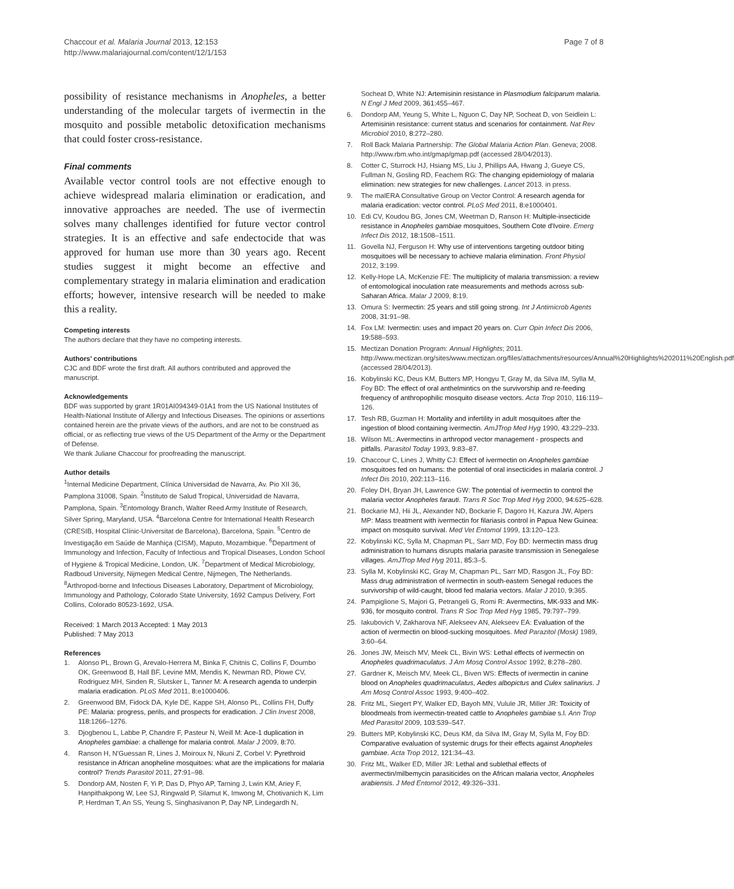Chaccour et al. Malaria Journal 2013, 12:153
http://www.malariajournal.com/content/12/1/153
Page 7 of 8
possibility of resistance mechanisms in Anopheles, a better understanding of the molecular targets of ivermectin in the mosquito and possible metabolic detoxification mechanisms that could foster cross-resistance.
Final comments
Available vector control tools are not effective enough to achieve widespread malaria elimination or eradication, and innovative approaches are needed. The use of ivermectin solves many challenges identified for future vector control strategies. It is an effective and safe endectocide that was approved for human use more than 30 years ago. Recent studies suggest it might become an effective and complementary strategy in malaria elimination and eradication efforts; however, intensive research will be needed to make this a reality.
Competing interests
The authors declare that they have no competing interests.
Authors’ contributions
CJC and BDF wrote the first draft. All authors contributed and approved the manuscript.
Acknowledgements
BDF was supported by grant 1R01AI094349-01A1 from the US National Institutes of Health-National Institute of Allergy and Infectious Diseases. The opinions or assertions contained herein are the private views of the authors, and are not to be construed as official, or as reflecting true views of the US Department of the Army or the Department of Defense.
We thank Juliane Chaccour for proofreading the manuscript.
Author details
<sup>1</sup> Internal Medicine Department, Clínica Universidad de Navarra, Av. Pio XII 36, Pamplona 31008, Spain. <sup>2</sup>Instituto de Salud Tropical, Universidad de Navarra, Pamplona, Spain. <sup>3</sup>Entomology Branch, Walter Reed Army Institute of Research, Silver Spring, Maryland, USA. <sup>4</sup>Barcelona Centre for International Health Research (CRESIB, Hospital Clínic-Universitat de Barcelona), Barcelona, Spain. <sup>5</sup>Centro de Investigação em Saúde de Manhiça (CISM), Maputo, Mozambique. <sup>6</sup>Department of Immunology and Infection, Faculty of Infectious and Tropical Diseases, London School of Hygiene & Tropical Medicine, London, UK. <sup>7</sup>Department of Medical Microbiology, Radboud University, Nijmegen Medical Centre, Nijmegen, The Netherlands. <sup>8</sup>Arthropod-borne and Infectious Diseases Laboratory, Department of Microbiology, Immunology and Pathology, Colorado State University, 1692 Campus Delivery, Fort Collins, Colorado 80523-1692, USA.
Received: 1 March 2013 Accepted: 1 May 2013
Published: 7 May 2013
References
1. Alonso PL, Brown G, Arevalo-Herrera M, Binka F, Chitnis C, Collins F, Doumbo OK, Greenwood B, Hall BF, Levine MM, Mendis K, Newman RD, Plowe CV, Rodriguez MH, Sinden R, Slutsker L, Tanner M: A research agenda to underpin malaria eradication. PLoS Med 2011, 8: e1000406.
2. Greenwood BM, Fidock DA, Kyle DE, Kappe SH, Alonso PL, Collins FH, Duffy PE: Malaria: progress, perils, and prospects for eradication. J Clin Invest 2008, 118: 1266–1276.
3. Djogbenou L, Labbe P, Chandre F, Pasteur N, Weill M: Ace-1 duplication in Anopheles gambiae: a challenge for malaria control. Malar J 2009, 8: 70.
4. Ranson H, N'Guessan R, Lines J, Moiroux N, Nkuni Z, Corbel V: Pyrethroid resistance in African anopheline mosquitoes: what are the implications for malaria control? Trends Parasitol 2011, 27: 91–98.
5. Dondorp AM, Nosten F, Yi P, Das D, Phyo AP, Tarning J, Lwin KM, Ariey F, Hanpithakpong W, Lee SJ, Ringwald P, Silamut K, Imwong M, Chotivanich K, Lim P, Herdman T, An SS, Yeung S, Singhasivanon P, Day NP, Lindegardh N,
Socheat D, White NJ: Artemisinin resistance in Plasmodium falciparum malaria. N Engl J Med 2009, 361: 455–467.
6. Dondorp AM, Yeung S, White L, Nguon C, Day NP, Socheat D, von Seidlein L: Artemisinin resistance: current status and scenarios for containment. Nat Rev Microbiol 2010, 8: 272–280.
7. Roll Back Malaria Partnership: The Global Malaria Action Plan. Geneva; 2008. http://www.rbm.who.int/gmap/gmap.pdf (accessed 28/04/2013).
8. Cotter C, Sturrock HJ, Hsiang MS, Liu J, Phillips AA, Hwang J, Gueye CS, Fullman N, Gosling RD, Feachem RG: The changing epidemiology of malaria elimination: new strategies for new challenges. Lancet 2013. in press.
9. The malERA Consultative Group on Vector Control: A research agenda for malaria eradication: vector control. PLoS Med 2011, 8: e1000401.
10. Edi CV, Koudou BG, Jones CM, Weetman D, Ranson H: Multiple-insecticide resistance in Anopheles gambiae mosquitoes, Southern Cote d'Ivoire. Emerg Infect Dis 2012, 18: 1508–1511.
11. Govella NJ, Ferguson H: Why use of interventions targeting outdoor biting mosquitoes will be necessary to achieve malaria elimination. Front Physiol 2012, 3: 199.
12. Kelly-Hope LA, McKenzie FE: The multiplicity of malaria transmission: a review of entomological inoculation rate measurements and methods across sub-Saharan Africa. Malar J 2009, 8: 19.
13. Omura S: Ivermectin: 25 years and still going strong. Int J Antimicrob Agents 2008, 31: 91–98.
14. Fox LM: Ivermectin: uses and impact 20 years on. Curr Opin Infect Dis 2006, 19: 588–593.
15. Mectizan Donation Program: Annual Highlights; 2011. http://www.mectizan.org/sites/www.mectizan.org/files/attachments/resources/Annual%20Highlights%202011%20English.pdf (accessed 28/04/2013).
16. Kobylinski KC, Deus KM, Butters MP, Hongyu T, Gray M, da Silva IM, Sylla M, Foy BD: The effect of oral anthelmintics on the survivorship and re-feeding frequency of anthropophilic mosquito disease vectors. Acta Trop 2010, 116: 119–126.
17. Tesh RB, Guzman H: Mortality and infertility in adult mosquitoes after the ingestion of blood containing ivermectin. AmJTrop Med Hyg 1990, 43: 229–233.
18. Wilson ML: Avermectins in arthropod vector management - prospects and pitfalls. Parasitol Today 1993, 9: 83–87.
19. Chaccour C, Lines J, Whitty CJ: Effect of ivermectin on Anopheles gambiae mosquitoes fed on humans: the potential of oral insecticides in malaria control. J Infect Dis 2010, 202: 113–116.
20. Foley DH, Bryan JH, Lawrence GW: The potential of ivermectin to control the malaria vector Anopheles farauti. Trans R Soc Trop Med Hyg 2000, 94: 625–628.
21. Bockarie MJ, Hii JL, Alexander ND, Bockarie F, Dagoro H, Kazura JW, Alpers MP: Mass treatment with ivermectin for filariasis control in Papua New Guinea: impact on mosquito survival. Med Vet Entomol 1999, 13: 120–123.
22. Kobylinski KC, Sylla M, Chapman PL, Sarr MD, Foy BD: Ivermectin mass drug administration to humans disrupts malaria parasite transmission in Senegalese villages. AmJTrop Med Hyg 2011, 85: 3–5.
23. Sylla M, Kobylinski KC, Gray M, Chapman PL, Sarr MD, Rasgon JL, Foy BD: Mass drug administration of ivermectin in south-eastern Senegal reduces the survivorship of wild-caught, blood fed malaria vectors. Malar J 2010, 9: 365.
24. Pampiglione S, Majori G, Petrangeli G, Romi R: Avermectins, MK-933 and MK-936, for mosquito control. Trans R Soc Trop Med Hyg 1985, 79: 797–799.
25. Iakubovich V, Zakharova NF, Alekseev AN, Alekseev EA: Evaluation of the action of ivermectin on blood-sucking mosquitoes. Med Parazitol (Mosk) 1989, 3: 60–64.
26. Jones JW, Meisch MV, Meek CL, Bivin WS: Lethal effects of ivermectin on Anopheles quadrimaculatus. J Am Mosq Control Assoc 1992, 8: 278–280.
27. Gardner K, Meisch MV, Meek CL, Biven WS: Effects of ivermectin in canine blood on Anopheles quadrimaculatus, Aedes albopictus and Culex salinarius. J Am Mosq Control Assoc 1993, 9: 400–402.
28. Fritz ML, Siegert PY, Walker ED, Bayoh MN, Vulule JR, Miller JR: Toxicity of bloodmeals from ivermectin-treated cattle to Anopheles gambiae s.l. Ann Trop Med Parasitol 2009, 103: 539–547.
29. Butters MP, Kobylinski KC, Deus KM, da Silva IM, Gray M, Sylla M, Foy BD: Comparative evaluation of systemic drugs for their effects against Anopheles gambiae. Acta Trop 2012, 121: 34–43.
30. Fritz ML, Walker ED, Miller JR: Lethal and sublethal effects of avermectin/milbemycin parasiticides on the African malaria vector, Anopheles arabiensis. J Med Entomol 2012, 49: 326–331.